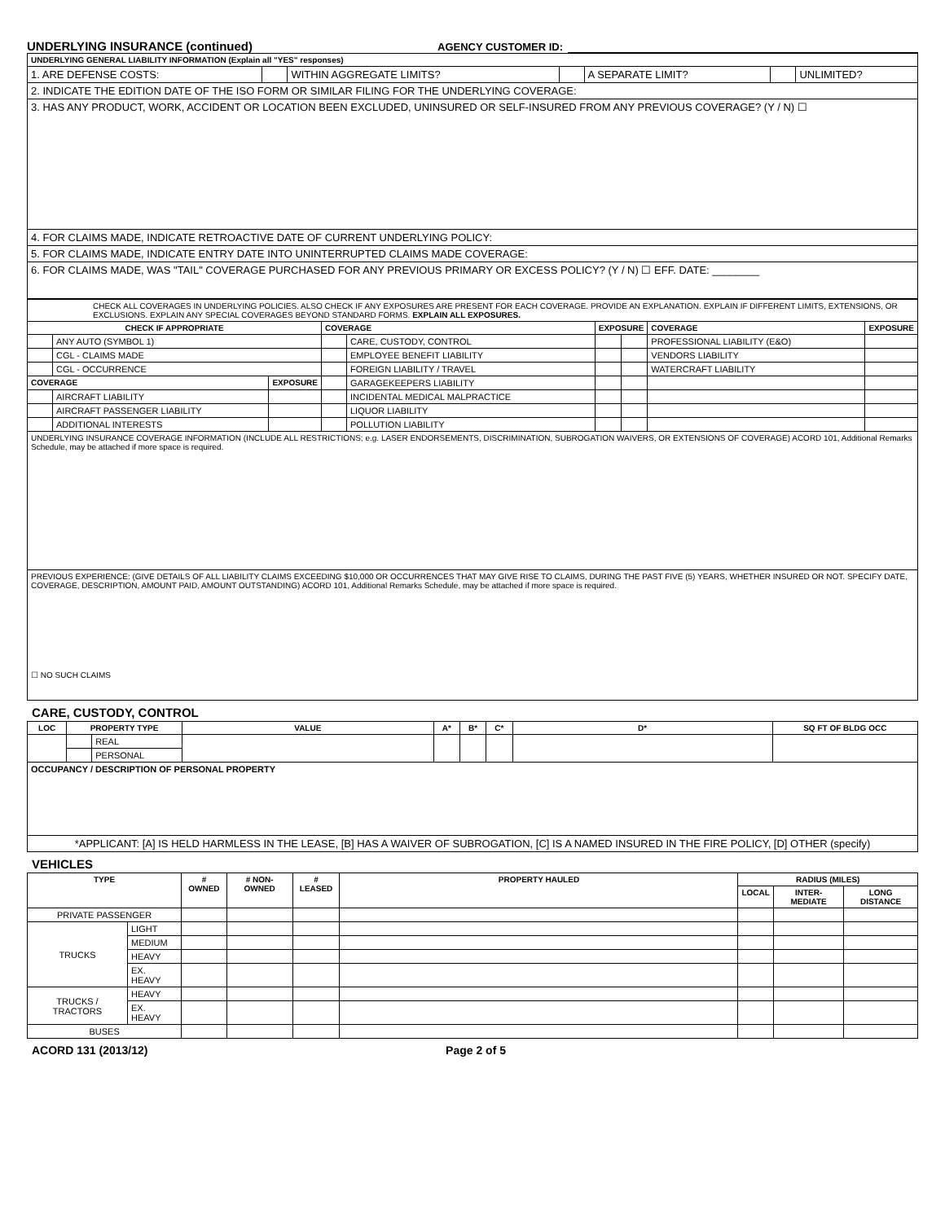UNDERLYING INSURANCE (continued)
AGENCY CUSTOMER ID:
| UNDERLYING GENERAL LIABILITY INFORMATION (Explain all "YES" responses) | | | | | | |
| 1. ARE DEFENSE COSTS: | | WITHIN AGGREGATE LIMITS? | | A SEPARATE LIMIT? | | UNLIMITED? |
| 2. INDICATE THE EDITION DATE OF THE ISO FORM OR SIMILAR FILING FOR THE UNDERLYING COVERAGE: | | | | | | |
| 3. HAS ANY PRODUCT, WORK, ACCIDENT OR LOCATION BEEN EXCLUDED, UNINSURED OR SELF-INSURED FROM ANY PREVIOUS COVERAGE? (Y / N) ☐ | | | | | | |
| 4. FOR CLAIMS MADE, INDICATE RETROACTIVE DATE OF CURRENT UNDERLYING POLICY: | | | | | | |
| 5. FOR CLAIMS MADE, INDICATE ENTRY DATE INTO UNINTERRUPTED CLAIMS MADE COVERAGE: | | | | | | |
| 6. FOR CLAIMS MADE, WAS "TAIL" COVERAGE PURCHASED FOR ANY PREVIOUS PRIMARY OR EXCESS POLICY? (Y / N) ☐ EFF. DATE: ________ | | | | | | |
| CHECK ALL COVERAGES IN UNDERLYING POLICIES. ALSO CHECK IF ANY EXPOSURES ARE PRESENT FOR EACH COVERAGE. PROVIDE AN EXPLANATION. EXPLAIN IF DIFFERENT LIMITS, EXTENSIONS, OR EXCLUSIONS. EXPLAIN ANY SPECIAL COVERAGES BEYOND STANDARD FORMS. EXPLAIN ALL EXPOSURES. | | | | | | | | |
| CHECK IF APPROPRIATE | | | COVERAGE | | EXPOSURE | | COVERAGE | EXPOSURE |
| | ANY AUTO (SYMBOL 1) | | | CARE, CUSTODY, CONTROL | | | PROFESSIONAL LIABILITY (E&O) | |
| | CGL - CLAIMS MADE | | | EMPLOYEE BENEFIT LIABILITY | | | VENDORS LIABILITY | |
| | CGL - OCCURRENCE | | | FOREIGN LIABILITY / TRAVEL | | | WATERCRAFT LIABILITY | |
| COVERAGE | | EXPOSURE | | GARAGEKEEPERS LIABILITY | | | | |
| | AIRCRAFT LIABILITY | | | INCIDENTAL MEDICAL MALPRACTICE | | | | |
| | AIRCRAFT PASSENGER LIABILITY | | | LIQUOR LIABILITY | | | | |
| | ADDITIONAL INTERESTS | | | POLLUTION LIABILITY | | | | |
| UNDERLYING INSURANCE COVERAGE INFORMATION (INCLUDE ALL RESTRICTIONS; e.g. LASER ENDORSEMENTS, DISCRIMINATION, SUBROGATION WAIVERS, OR EXTENSIONS OF COVERAGE) ACORD 101, Additional Remarks Schedule, may be attached if more space is required. | | | | | | | | |
| PREVIOUS EXPERIENCE: (GIVE DETAILS OF ALL LIABILITY CLAIMS EXCEEDING $10,000 OR OCCURRENCES THAT MAY GIVE RISE TO CLAIMS, DURING THE PAST FIVE (5) YEARS, WHETHER INSURED OR NOT. SPECIFY DATE, COVERAGE, DESCRIPTION, AMOUNT PAID, AMOUNT OUTSTANDING) ACORD 101, Additional Remarks Schedule, may be attached if more space is required. ☐ NO SUCH CLAIMS | | | | | | | | |
CARE, CUSTODY, CONTROL
| LOC | PROPERTY TYPE | | VALUE | A* | B* | C* | D* | SQ FT OF BLDG OCC |
| --- | --- | --- | --- | --- | --- | --- | --- | --- |
| | | REAL | | | | | | |
| | | PERSONAL | | | | | | |
| OCCUPANCY / DESCRIPTION OF PERSONAL PROPERTY | | | | | | | | |
| *APPLICANT: [A] IS HELD HARMLESS IN THE LEASE, [B] HAS A WAIVER OF SUBROGATION, [C] IS A NAMED INSURED IN THE FIRE POLICY, [D] OTHER (specify) | | | | | | | | |
VEHICLES
| TYPE | | # OWNED | # NON-OWNED | # LEASED | PROPERTY HAULED | RADIUS (MILES) | | |
| --- | --- | --- | --- | --- | --- | --- | --- | --- |
| | | | | | | LOCAL | INTER-MEDIATE | LONG DISTANCE |
| PRIVATE PASSENGER | | | | | | | | |
| TRUCKS | LIGHT | | | | | | | |
| | MEDIUM | | | | | | | |
| | HEAVY | | | | | | | |
| | EX. HEAVY | | | | | | | |
| TRUCKS / TRACTORS | HEAVY | | | | | | | |
| | EX. HEAVY | | | | | | | |
| BUSES | | | | | | | | |
ACORD 131 (2013/12) Page 2 of 5